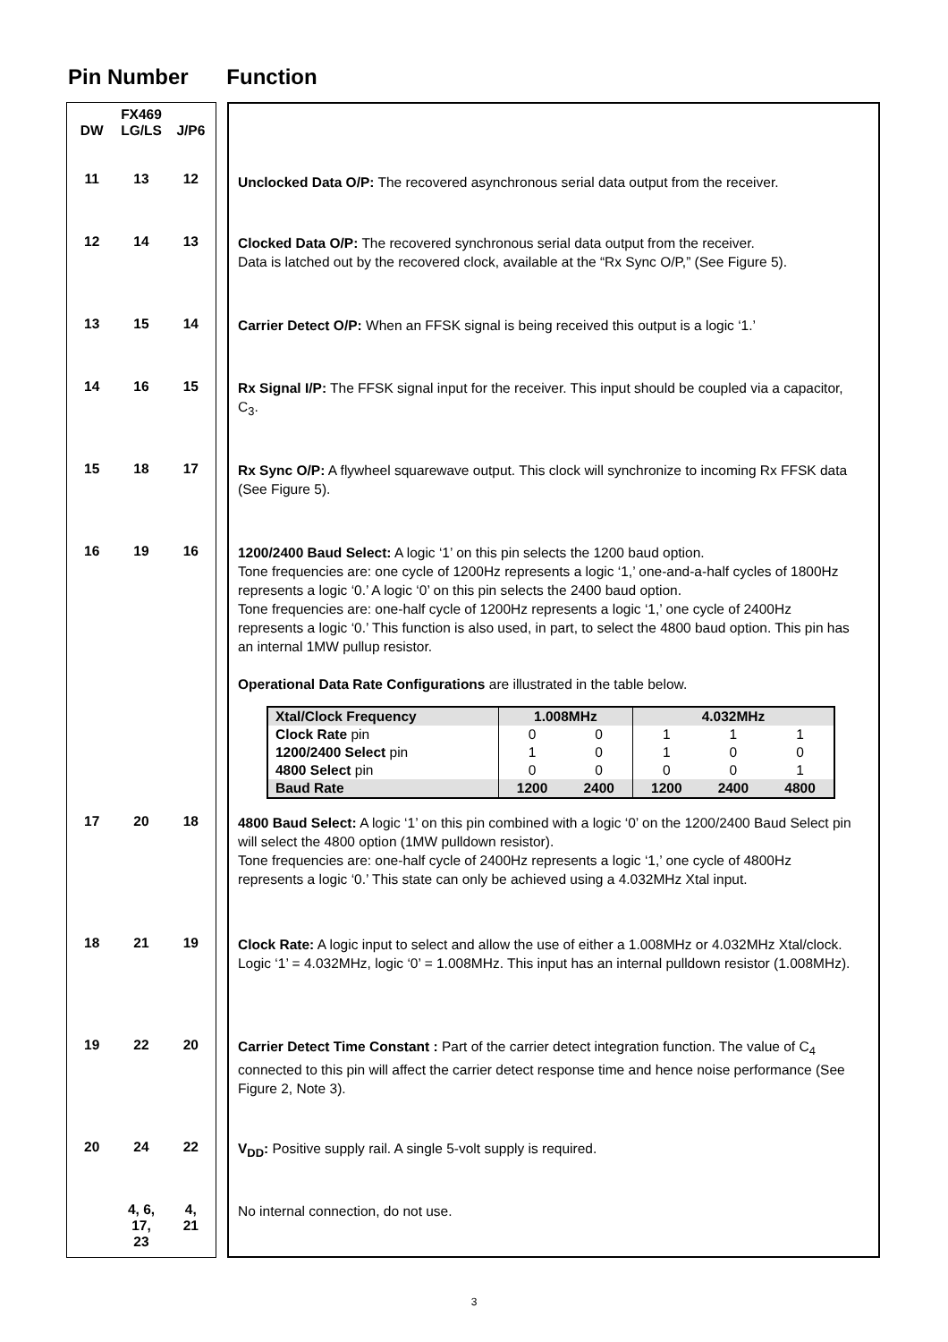Pin Number Function
| FX469 DW LG/LS J/P6 | | |
| 11 13 12 | | Unclocked Data O/P: The recovered asynchronous serial data output from the receiver. |
| 12 14 13 | | Clocked Data O/P: The recovered synchronous serial data output from the receiver. Data is latched out by the recovered clock, available at the “Rx Sync O/P,” (See Figure 5). |
| 13 15 14 | | Carrier Detect O/P: When an FFSK signal is being received this output is a logic ‘1.’ |
| 14 16 15 | | Rx Signal I/P: The FFSK signal input for the receiver. This input should be coupled via a capacitor, C<sub>3</sub>. |
| 15 18 17 | | Rx Sync O/P: A flywheel squarewave output. This clock will synchronize to incoming Rx FFSK data (See Figure 5). |
| 16 19 16 | | 1200/2400 Baud Select: A logic ‘1’ on this pin selects the 1200 baud option. Tone frequencies are: one cycle of 1200Hz represents a logic ‘1,’ one-and-a-half cycles of 1800Hz represents a logic ‘0.’ A logic ‘0’ on this pin selects the 2400 baud option. Tone frequencies are: one-half cycle of 1200Hz represents a logic ‘1,’ one cycle of 2400Hz represents a logic ‘0.’ This function is also used, in part, to select the 4800 baud option. This pin has an internal 1MW pullup resistor. Operational Data Rate Configurations are illustrated in the table below. / Xtal/Clock Frequency / 1.008MHz / / 4.032MHz / / / / Clock Rate pin / 0 / 0 / 1 / 1 / 1 / / 1200/2400 Select pin / 1 / 0 / 1 / 0 / 0 / / 4800 Select pin / 0 / 0 / 0 / 0 / 1 / / Baud Rate / 1200 / 2400 / 1200 / 2400 / 4800 / |
| 17 20 18 | | 4800 Baud Select: A logic ‘1’ on this pin combined with a logic ‘0’ on the 1200/2400 Baud Select pin will select the 4800 option (1MW pulldown resistor). Tone frequencies are: one-half cycle of 2400Hz represents a logic ‘1,’ one cycle of 4800Hz represents a logic ‘0.’ This state can only be achieved using a 4.032MHz Xtal input. |
| 18 21 19 | | Clock Rate: A logic input to select and allow the use of either a 1.008MHz or 4.032MHz Xtal/clock. Logic ‘1’ = 4.032MHz, logic ‘0’ = 1.008MHz. This input has an internal pulldown resistor (1.008MHz). |
| 19 22 20 | | Carrier Detect Time Constant : Part of the carrier detect integration function. The value of C<sub>4</sub> connected to this pin will affect the carrier detect response time and hence noise performance (See Figure 2, Note 3). |
| 20 24 22 | | V<sub>DD</sub>: Positive supply rail. A single 5-volt supply is required. |
| 4, 6, 17, 23 4, 21 | | No internal connection, do not use. |
3